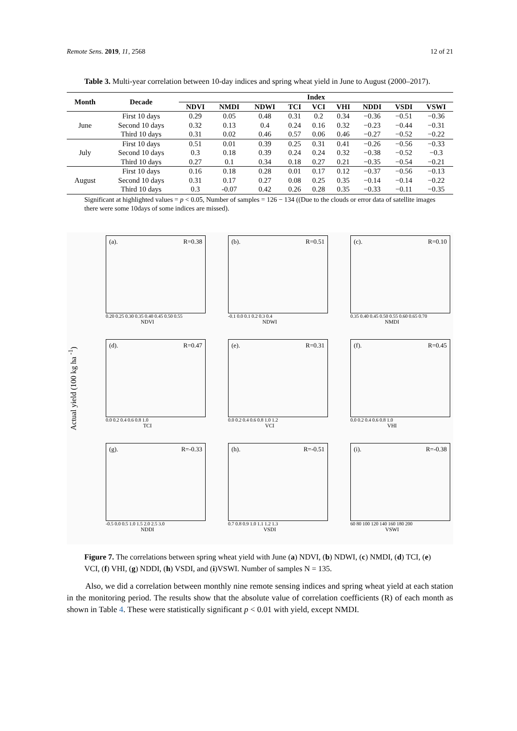Remote Sens. 2019, 11, 2568 12 of 21
Table 3. Multi-year correlation between 10-day indices and spring wheat yield in June to August (2000–2017).
| Month | Decade | Index | | | | | | | | |
| --- | --- | --- | --- | --- | --- | --- | --- | --- | --- | --- |
| | | NDVI | NMDI | NDWI | TCI | VCI | VHI | NDDI | VSDI | VSWI |
| June | First 10 days | 0.29 | 0.05 | 0.48 | 0.31 | 0.2 | 0.34 | −0.36 | −0.51 | −0.36 |
| | Second 10 days | 0.32 | 0.13 | 0.4 | 0.24 | 0.16 | 0.32 | −0.23 | −0.44 | −0.31 |
| | Third 10 days | 0.31 | 0.02 | 0.46 | 0.57 | 0.06 | 0.46 | −0.27 | −0.52 | −0.22 |
| July | First 10 days | 0.51 | 0.01 | 0.39 | 0.25 | 0.31 | 0.41 | −0.26 | −0.56 | −0.33 |
| | Second 10 days | 0.3 | 0.18 | 0.39 | 0.24 | 0.24 | 0.32 | −0.38 | −0.52 | −0.3 |
| | Third 10 days | 0.27 | 0.1 | 0.34 | 0.18 | 0.27 | 0.21 | −0.35 | −0.54 | −0.21 |
| August | First 10 days | 0.16 | 0.18 | 0.28 | 0.01 | 0.17 | 0.12 | −0.37 | −0.56 | −0.13 |
| | Second 10 days | 0.31 | 0.17 | 0.27 | 0.08 | 0.25 | 0.35 | −0.14 | −0.14 | −0.22 |
| | Third 10 days | 0.3 | -0.07 | 0.42 | 0.26 | 0.28 | 0.35 | −0.33 | −0.11 | −0.35 |
Significant at highlighted values = p < 0.05, Number of samples = 126 − 134 ((Due to the clouds or error data of satellite images there were some 10days of some indices are missed).
Actual yield (100 kg ha <sup>-1</sup>)
(a). R=0.38
0.20 0.25 0.30 0.35 0.40 0.45 0.50 0.55
NDVI
(b). R=0.51
-0.1 0.0 0.1 0.2 0.3 0.4
NDWI
(c). R=0.10
0.35 0.40 0.45 0.50 0.55 0.60 0.65 0.70
NMDI
(d). R=0.47
0.0 0.2 0.4 0.6 0.8 1.0
TCI
(e). R=0.31
0.0 0.2 0.4 0.6 0.8 1.0 1.2
VCI
(f). R=0.45
0.0 0.2 0.4 0.6 0.8 1.0
VHI
(g). R=-0.33
-0.5 0.0 0.5 1.0 1.5 2.0 2.5 3.0
NDDI
(h). R=-0.51
0.7 0.8 0.9 1.0 1.1 1.2 1.3
VSDI
(i). R=-0.38
60 80 100 120 140 160 180 200
VSWI
Figure 7. The correlations between spring wheat yield with June (a) NDVI, (b) NDWI, (c) NMDI, (d) TCI, (e) VCI, (f) VHI, (g) NDDI, (h) VSDI, and (i)VSWI. Number of samples N = 135.
Also, we did a correlation between monthly nine remote sensing indices and spring wheat yield at each station in the monitoring period. The results show that the absolute value of correlation coefficients (R) of each month as shown in Table 4. These were statistically significant p < 0.01 with yield, except NMDI.